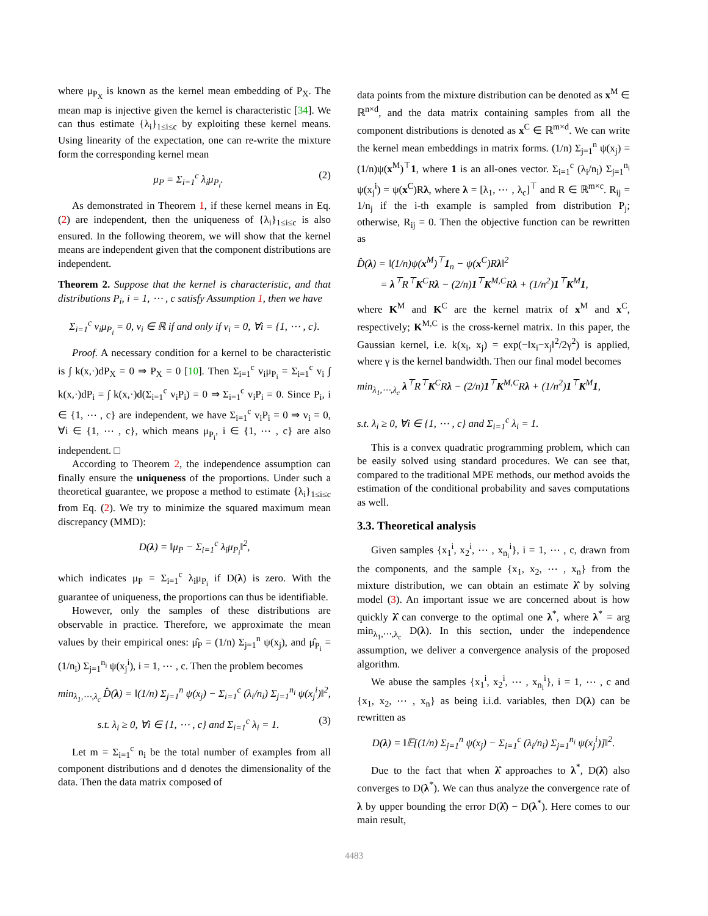where μ<sub>P<sub>X</sub></sub> is known as the kernel mean embedding of P<sub>X</sub>. The mean map is injective given the kernel is characteristic [34]. We can thus estimate {λ<sub>i</sub>}<sub>1≤i≤c</sub> by exploiting these kernel means. Using linearity of the expectation, one can re-write the mixture form the corresponding kernel mean
μ<sub>P</sub> = Σ<sub>i=1</sub><sup>c</sup> λ<sub>i</sub>μ<sub>P<sub>i</sub></sub>. (2)
As demonstrated in Theorem 1, if these kernel means in Eq. (2) are independent, then the uniqueness of {λ<sub>i</sub>}<sub>1≤i≤c</sub> is also ensured. In the following theorem, we will show that the kernel means are independent given that the component distributions are independent.
Theorem 2. Suppose that the kernel is characteristic, and that distributions P<sub>i</sub>, i = 1, ⋯ , c satisfy Assumption 1, then we have
Σ<sub>i=1</sub><sup>c</sup> v<sub>i</sub>μ<sub>P<sub>i</sub></sub> = 0, v<sub>i</sub> ∈ ℝ if and only if v<sub>i</sub> = 0, ∀i = {1, ⋯ , c}.
Proof. A necessary condition for a kernel to be characteristic is ∫ k(x,·)dP<sub>X</sub> = 0 ⇒ P<sub>X</sub> = 0 [10]. Then Σ<sub>i=1</sub><sup>c</sup> v<sub>i</sub>μ<sub>P<sub>i</sub></sub> = Σ<sub>i=1</sub><sup>c</sup> v<sub>i</sub> ∫ k(x,·)dP<sub>i</sub> = ∫ k(x,·)d(Σ<sub>i=1</sub><sup>c</sup> v<sub>i</sub>P<sub>i</sub>) = 0 ⇒ Σ<sub>i=1</sub><sup>c</sup> v<sub>i</sub>P<sub>i</sub> = 0. Since P<sub>i</sub>, i ∈ {1, ⋯ , c} are independent, we have Σ<sub>i=1</sub><sup>c</sup> v<sub>i</sub>P<sub>i</sub> = 0 ⇒ v<sub>i</sub> = 0, ∀i ∈ {1, ⋯ , c}, which means μ<sub>P<sub>i</sub></sub>, i ∈ {1, ⋯ , c} are also independent. □
According to Theorem 2, the independence assumption can finally ensure the uniqueness of the proportions. Under such a theoretical guarantee, we propose a method to estimate {λ<sub>i</sub>}<sub>1≤i≤c</sub> from Eq. (2). We try to minimize the squared maximum mean discrepancy (MMD):
D(λ) = ‖μ<sub>P</sub> − Σ<sub>i=1</sub><sup>c</sup> λ<sub>i</sub>μ<sub>P<sub>i</sub></sub>‖<sup>2</sup>,
which indicates μ<sub>P</sub> = Σ<sub>i=1</sub><sup>c</sup> λ<sub>i</sub>μ<sub>P<sub>i</sub></sub> if D(λ) is zero. With the guarantee of uniqueness, the proportions can thus be identifiable.
However, only the samples of these distributions are observable in practice. Therefore, we approximate the mean values by their empirical ones: μ̂<sub>P</sub> = (1/n) Σ<sub>j=1</sub><sup>n</sup> ψ(x<sub>j</sub>), and μ̂<sub>P<sub>i</sub></sub> = (1/n<sub>i</sub>) Σ<sub>j=1</sub><sup>n<sub>i</sub></sup> ψ(x<sub>j</sub><sup>i</sup>), i = 1, ⋯ , c. Then the problem becomes
min<sub>λ<sub>1</sub>,⋯,λ<sub>c</sub></sub> D̂(λ) = ‖(1/n) Σ<sub>j=1</sub><sup>n</sup> ψ(x<sub>j</sub>) − Σ<sub>i=1</sub><sup>c</sup> (λ<sub>i</sub>/n<sub>i</sub>) Σ<sub>j=1</sub><sup>n<sub>i</sub></sup> ψ(x<sub>j</sub><sup>i</sup>)‖<sup>2</sup>,
s.t. λ<sub>i</sub> ≥ 0, ∀i ∈ {1, ⋯ , c} and Σ<sub>i=1</sub><sup>c</sup> λ<sub>i</sub> = 1. (3)
Let m = Σ<sub>i=1</sub><sup>c</sup> n<sub>i</sub> be the total number of examples from all component distributions and d denotes the dimensionality of the data. Then the data matrix composed of
data points from the mixture distribution can be denoted as x<sup>M</sup> ∈ ℝ<sup>n×d</sup>, and the data matrix containing samples from all the component distributions is denoted as x<sup>C</sup> ∈ ℝ<sup>m×d</sup>. We can write the kernel mean embeddings in matrix forms. (1/n) Σ<sub>j=1</sub><sup>n</sup> ψ(x<sub>j</sub>) = (1/n)ψ(x<sup>M</sup>)<sup>⊤</sup>1, where 1 is an all-ones vector. Σ<sub>i=1</sub><sup>c</sup> (λ<sub>i</sub>/n<sub>i</sub>) Σ<sub>j=1</sub><sup>n<sub>i</sub></sup> ψ(x<sub>j</sub><sup>i</sup>) = ψ(x<sup>C</sup>)Rλ, where λ = [λ<sub>1</sub>, ⋯ , λ<sub>c</sub>]<sup>⊤</sup> and R ∈ ℝ<sup>m×c</sup>. R<sub>ij</sub> = 1/n<sub>j</sub> if the i-th example is sampled from distribution P<sub>j</sub>; otherwise, R<sub>ij</sub> = 0. Then the objective function can be rewritten as
D̂(λ) = ‖(1/n)ψ(x<sup>M</sup>)<sup>⊤</sup>1<sub>n</sub> − ψ(x<sup>C</sup>)Rλ‖<sup>2</sup>
= λ<sup>⊤</sup>R<sup>⊤</sup>K<sup>C</sup>Rλ − (2/n)1<sup>⊤</sup>K<sup>M,C</sup>Rλ + (1/n<sup>2</sup>)1<sup>⊤</sup>K<sup>M</sup>1,
where K<sup>M</sup> and K<sup>C</sup> are the kernel matrix of x<sup>M</sup> and x<sup>C</sup>, respectively; K<sup>M,C</sup> is the cross-kernel matrix. In this paper, the Gaussian kernel, i.e. k(x<sub>i</sub>, x<sub>j</sub>) = exp(−‖x<sub>i</sub>−x<sub>j</sub>‖<sup>2</sup>/2γ<sup>2</sup>) is applied, where γ is the kernel bandwidth. Then our final model becomes
min<sub>λ<sub>1</sub>,⋯,λ<sub>c</sub></sub> λ<sup>⊤</sup>R<sup>⊤</sup>K<sup>C</sup>Rλ − (2/n)1<sup>⊤</sup>K<sup>M,C</sup>Rλ + (1/n<sup>2</sup>)1<sup>⊤</sup>K<sup>M</sup>1,
s.t. λ<sub>i</sub> ≥ 0, ∀i ∈ {1, ⋯ , c} and Σ<sub>i=1</sub><sup>c</sup> λ<sub>i</sub> = 1.
This is a convex quadratic programming problem, which can be easily solved using standard procedures. We can see that, compared to the traditional MPE methods, our method avoids the estimation of the conditional probability and saves computations as well.
3.3. Theoretical analysis
Given samples {x<sub>1</sub><sup>i</sup>, x<sub>2</sub><sup>i</sup>, ⋯ , x<sub>n<sub>i</sub></sub><sup>i</sup>}, i = 1, ⋯ , c, drawn from the components, and the sample {x<sub>1</sub>, x<sub>2</sub>, ⋯ , x<sub>n</sub>} from the mixture distribution, we can obtain an estimate λ̂ by solving model (3). An important issue we are concerned about is how quickly λ̂ can converge to the optimal one λ<sup>*</sup>, where λ<sup>*</sup> = arg min<sub>λ<sub>1</sub>,⋯,λ<sub>c</sub></sub> D(λ). In this section, under the independence assumption, we deliver a convergence analysis of the proposed algorithm.
We abuse the samples {x<sub>1</sub><sup>i</sup>, x<sub>2</sub><sup>i</sup>, ⋯ , x<sub>n<sub>i</sub></sub><sup>i</sup>}, i = 1, ⋯ , c and {x<sub>1</sub>, x<sub>2</sub>, ⋯ , x<sub>n</sub>} as being i.i.d. variables, then D(λ) can be rewritten as
D(λ) = ‖𝔼[(1/n) Σ<sub>j=1</sub><sup>n</sup> ψ(x<sub>j</sub>) − Σ<sub>i=1</sub><sup>c</sup> (λ<sub>i</sub>/n<sub>i</sub>) Σ<sub>j=1</sub><sup>n<sub>i</sub></sup> ψ(x<sub>j</sub><sup>i</sup>)]‖<sup>2</sup>.
Due to the fact that when λ̂ approaches to λ<sup>*</sup>, D(λ̂) also converges to D(λ<sup>*</sup>). We can thus analyze the convergence rate of λ by upper bounding the error D(λ̂) − D(λ<sup>*</sup>). Here comes to our main result,
4483